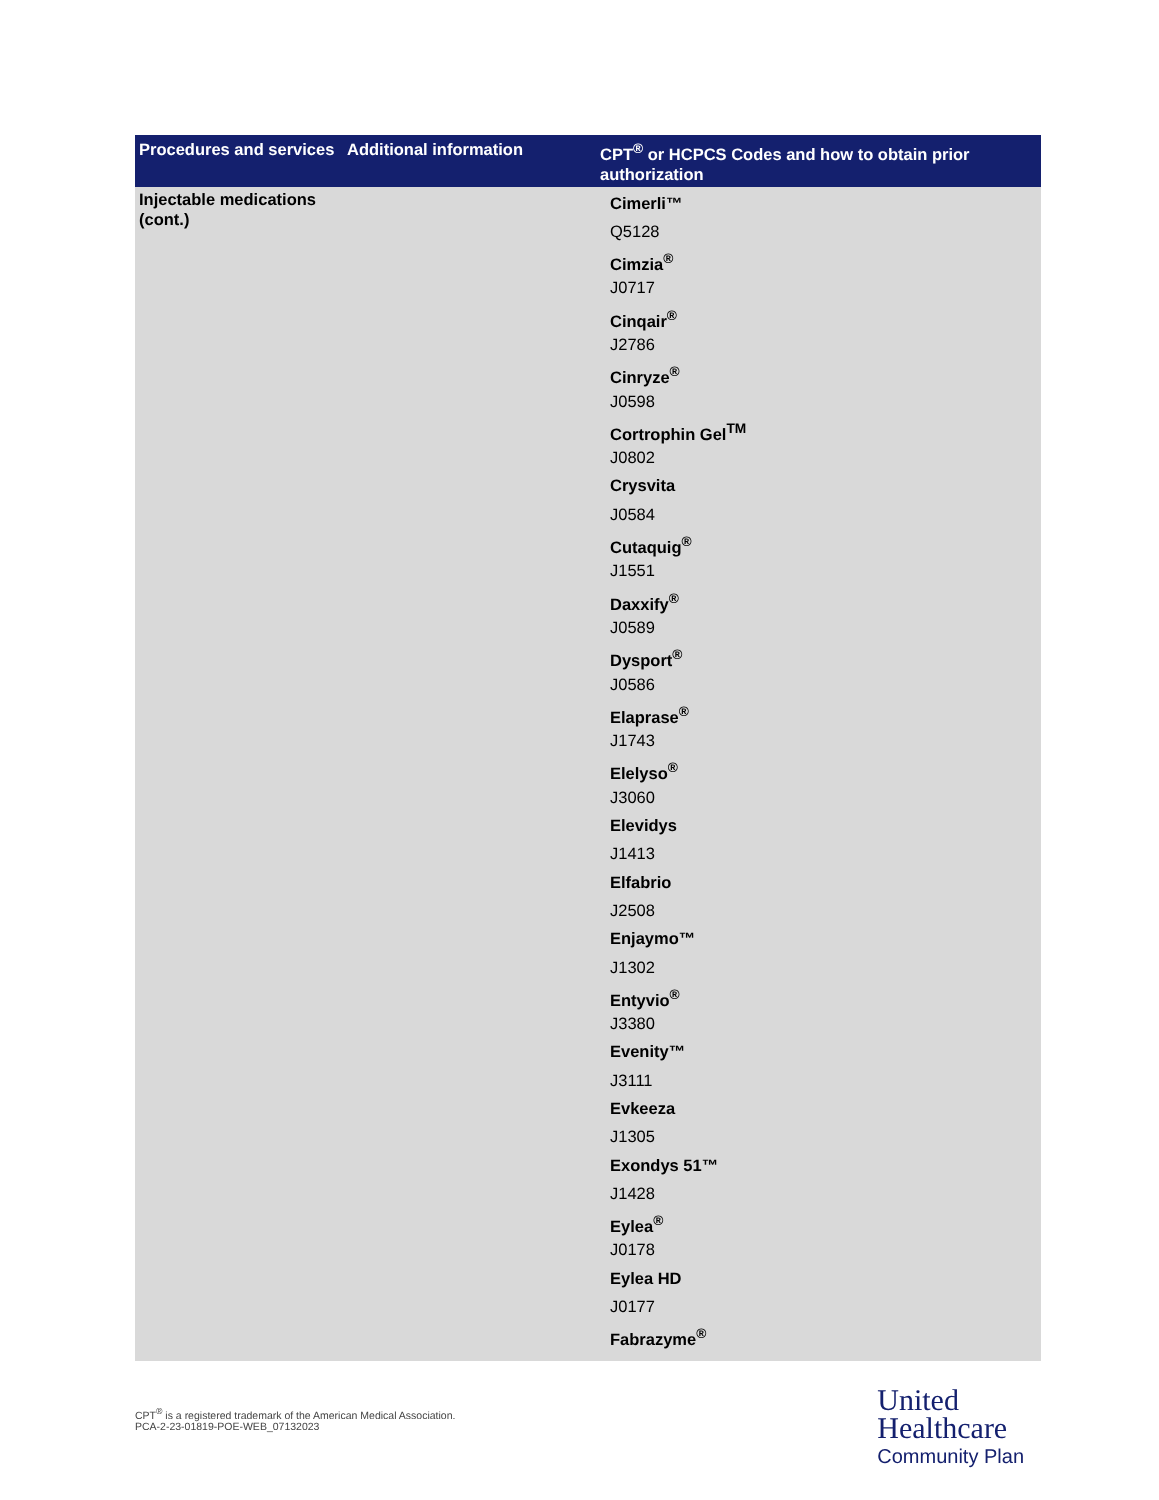| Procedures and services | Additional information | CPT<sup>®</sup> or HCPCS Codes and how to obtain prior authorization |
| --- | --- | --- |
| Injectable medications (cont.) | | Cimerli™ Q5128 Cimzia<sup>®</sup> J0717 Cinqair<sup>®</sup> J2786 Cinryze<sup>®</sup> J0598 Cortrophin Gel<sup>TM</sup> J0802 Crysvita J0584 Cutaquig<sup>®</sup> J1551 Daxxify<sup>®</sup> J0589 Dysport<sup>®</sup> J0586 Elaprase<sup>®</sup> J1743 Elelyso<sup>®</sup> J3060 Elevidys J1413 Elfabrio J2508 Enjaymo™ J1302 Entyvio<sup>®</sup> J3380 Evenity™ J3111 Evkeeza J1305 Exondys 51™ J1428 Eylea<sup>®</sup> J0178 Eylea HD J0177 Fabrazyme<sup>®</sup> |
CPT<sup>®</sup> is a registered trademark of the American Medical Association.
PCA-2-23-01819-POE-WEB_07132023
United
Healthcare
Community Plan